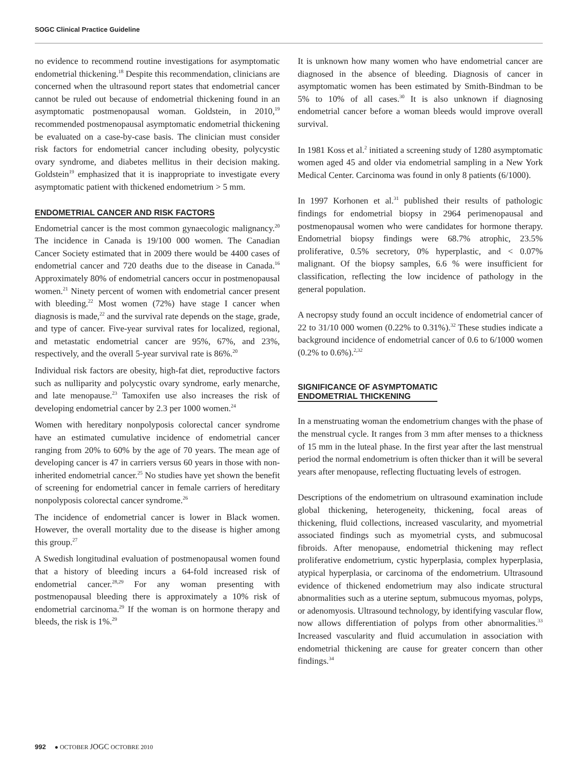SOGC Clinical Practice Guideline
no evidence to recommend routine investigations for asymptomatic endometrial thickening.<sup>18</sup> Despite this recommendation, clinicians are concerned when the ultrasound report states that endometrial cancer cannot be ruled out because of endometrial thickening found in an asymptomatic postmenopausal woman. Goldstein, in 2010,<sup>19</sup> recommended postmenopausal asymptomatic endometrial thickening be evaluated on a case-by-case basis. The clinician must consider risk factors for endometrial cancer including obesity, polycystic ovary syndrome, and diabetes mellitus in their decision making. Goldstein<sup>19</sup> emphasized that it is inappropriate to investigate every asymptomatic patient with thickened endometrium > 5 mm.
ENDOMETRIAL CANCER AND RISK FACTORS
Endometrial cancer is the most common gynaecologic malignancy.<sup>20</sup> The incidence in Canada is 19/100 000 women. The Canadian Cancer Society estimated that in 2009 there would be 4400 cases of endometrial cancer and 720 deaths due to the disease in Canada.<sup>16</sup> Approximately 80% of endometrial cancers occur in postmenopausal women.<sup>21</sup> Ninety percent of women with endometrial cancer present with bleeding.<sup>22</sup> Most women (72%) have stage I cancer when diagnosis is made,<sup>22</sup> and the survival rate depends on the stage, grade, and type of cancer. Five-year survival rates for localized, regional, and metastatic endometrial cancer are 95%, 67%, and 23%, respectively, and the overall 5-year survival rate is 86%.<sup>20</sup>
Individual risk factors are obesity, high-fat diet, reproductive factors such as nulliparity and polycystic ovary syndrome, early menarche, and late menopause.<sup>23</sup> Tamoxifen use also increases the risk of developing endometrial cancer by 2.3 per 1000 women.<sup>24</sup>
Women with hereditary nonpolyposis colorectal cancer syndrome have an estimated cumulative incidence of endometrial cancer ranging from 20% to 60% by the age of 70 years. The mean age of developing cancer is 47 in carriers versus 60 years in those with non-inherited endometrial cancer.<sup>25</sup> No studies have yet shown the benefit of screening for endometrial cancer in female carriers of hereditary nonpolyposis colorectal cancer syndrome.<sup>26</sup>
The incidence of endometrial cancer is lower in Black women. However, the overall mortality due to the disease is higher among this group.<sup>27</sup>
A Swedish longitudinal evaluation of postmenopausal women found that a history of bleeding incurs a 64-fold increased risk of endometrial cancer.<sup>28,29</sup> For any woman presenting with postmenopausal bleeding there is approximately a 10% risk of endometrial carcinoma.<sup>29</sup> If the woman is on hormone therapy and bleeds, the risk is 1%.<sup>29</sup>
It is unknown how many women who have endometrial cancer are diagnosed in the absence of bleeding. Diagnosis of cancer in asymptomatic women has been estimated by Smith-Bindman to be 5% to 10% of all cases.<sup>30</sup> It is also unknown if diagnosing endometrial cancer before a woman bleeds would improve overall survival.
In 1981 Koss et al.<sup>2</sup> initiated a screening study of 1280 asymptomatic women aged 45 and older via endometrial sampling in a New York Medical Center. Carcinoma was found in only 8 patients (6/1000).
In 1997 Korhonen et al.<sup>31</sup> published their results of pathologic findings for endometrial biopsy in 2964 perimenopausal and postmenopausal women who were candidates for hormone therapy. Endometrial biopsy findings were 68.7% atrophic, 23.5% proliferative, 0.5% secretory, 0% hyperplastic, and < 0.07% malignant. Of the biopsy samples, 6.6 % were insufficient for classification, reflecting the low incidence of pathology in the general population.
A necropsy study found an occult incidence of endometrial cancer of 22 to 31/10 000 women (0.22% to 0.31%).<sup>32</sup> These studies indicate a background incidence of endometrial cancer of 0.6 to 6/1000 women (0.2% to 0.6%).<sup>2,32</sup>
SIGNIFICANCE OF ASYMPTOMATIC
ENDOMETRIAL THICKENING
In a menstruating woman the endometrium changes with the phase of the menstrual cycle. It ranges from 3 mm after menses to a thickness of 15 mm in the luteal phase. In the first year after the last menstrual period the normal endometrium is often thicker than it will be several years after menopause, reflecting fluctuating levels of estrogen.
Descriptions of the endometrium on ultrasound examination include global thickening, heterogeneity, thickening, focal areas of thickening, fluid collections, increased vascularity, and myometrial associated findings such as myometrial cysts, and submucosal fibroids. After menopause, endometrial thickening may reflect proliferative endometrium, cystic hyperplasia, complex hyperplasia, atypical hyperplasia, or carcinoma of the endometrium. Ultrasound evidence of thickened endometrium may also indicate structural abnormalities such as a uterine septum, submucous myomas, polyps, or adenomyosis. Ultrasound technology, by identifying vascular flow, now allows differentiation of polyps from other abnormalities.<sup>33</sup> Increased vascularity and fluid accumulation in association with endometrial thickening are cause for greater concern than other findings.<sup>34</sup>
992 ● OCTOBER JOGC OCTOBRE 2010